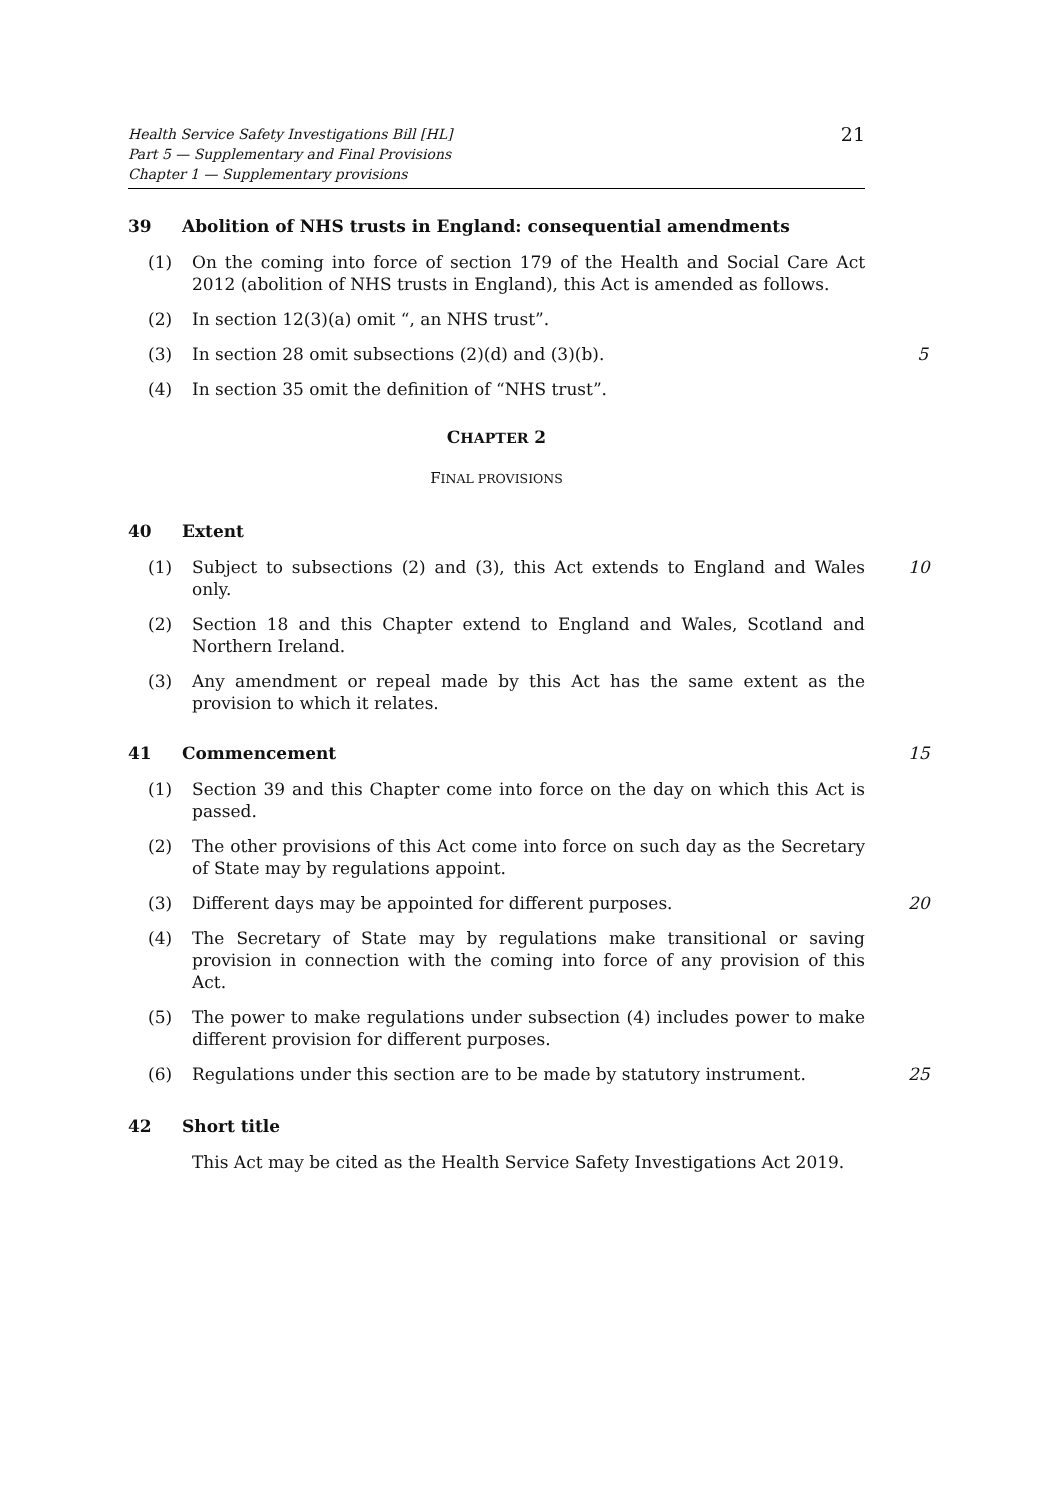Health Service Safety Investigations Bill [HL]
Part 5 — Supplementary and Final Provisions
Chapter 1 — Supplementary provisions
21
39 Abolition of NHS trusts in England: consequential amendments
(1) On the coming into force of section 179 of the Health and Social Care Act 2012 (abolition of NHS trusts in England), this Act is amended as follows.
(2) In section 12(3)(a) omit “, an NHS trust”.
(3) In section 28 omit subsections (2)(d) and (3)(b). 5
(4) In section 35 omit the definition of “NHS trust”.
CHAPTER 2
FINAL PROVISIONS
40 Extent
(1) Subject to subsections (2) and (3), this Act extends to England and Wales only. 10
(2) Section 18 and this Chapter extend to England and Wales, Scotland and Northern Ireland.
(3) Any amendment or repeal made by this Act has the same extent as the provision to which it relates.
41 Commencement 15
(1) Section 39 and this Chapter come into force on the day on which this Act is passed.
(2) The other provisions of this Act come into force on such day as the Secretary of State may by regulations appoint.
(3) Different days may be appointed for different purposes. 20
(4) The Secretary of State may by regulations make transitional or saving provision in connection with the coming into force of any provision of this Act.
(5) The power to make regulations under subsection (4) includes power to make different provision for different purposes.
(6) Regulations under this section are to be made by statutory instrument. 25
42 Short title
This Act may be cited as the Health Service Safety Investigations Act 2019.